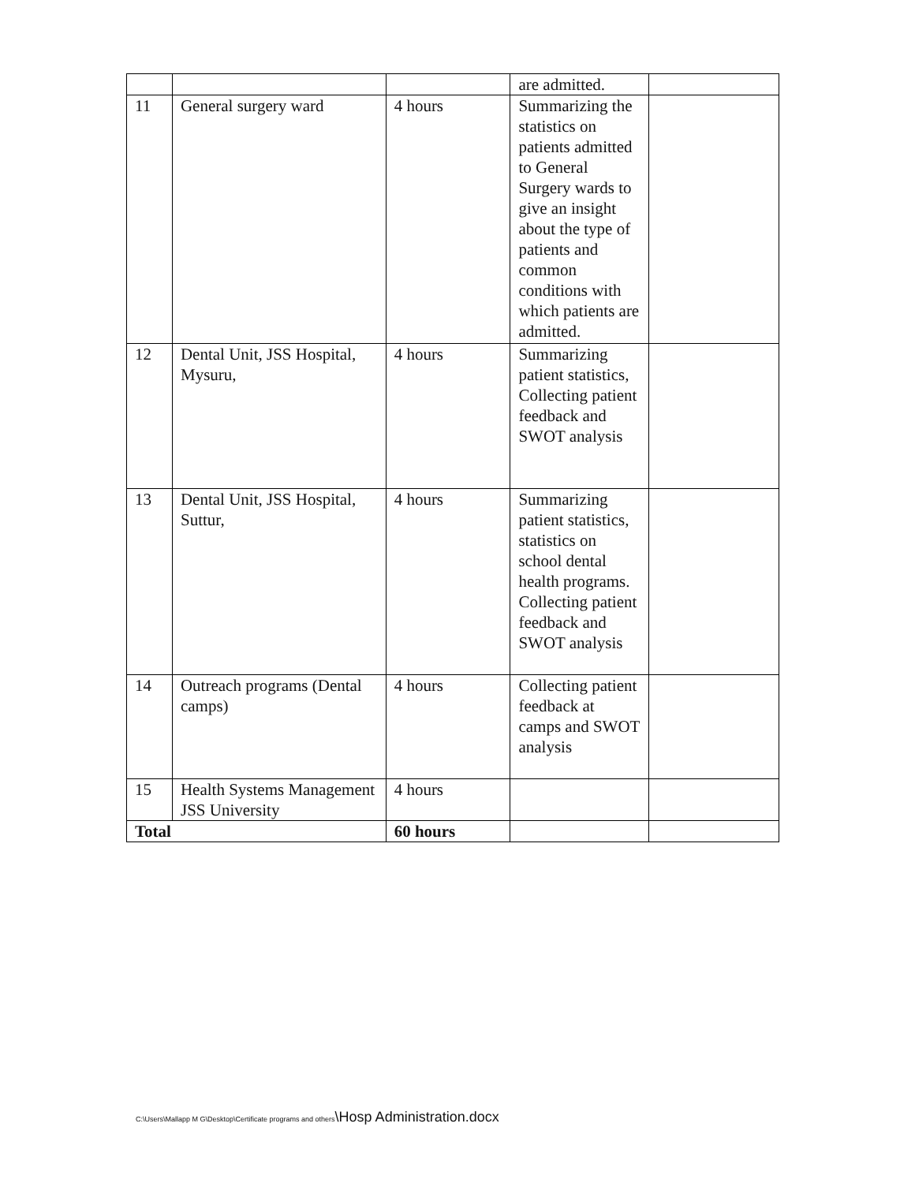| | | | are admitted. | |
| 11 | General surgery ward | 4 hours | Summarizing the statistics on patients admitted to General Surgery wards to give an insight about the type of patients and common conditions with which patients are admitted. | |
| 12 | Dental Unit, JSS Hospital, Mysuru, | 4 hours | Summarizing patient statistics, Collecting patient feedback and SWOT analysis | |
| 13 | Dental Unit, JSS Hospital, Suttur, | 4 hours | Summarizing patient statistics, statistics on school dental health programs. Collecting patient feedback and SWOT analysis | |
| 14 | Outreach programs (Dental camps) | 4 hours | Collecting patient feedback at camps and SWOT analysis | |
| 15 | Health Systems Management JSS University | 4 hours | | |
| Total | | 60 hours | | |
C:\Users\Mallapp M G\Desktop\Certificate programs and others\Hosp Administration.docx